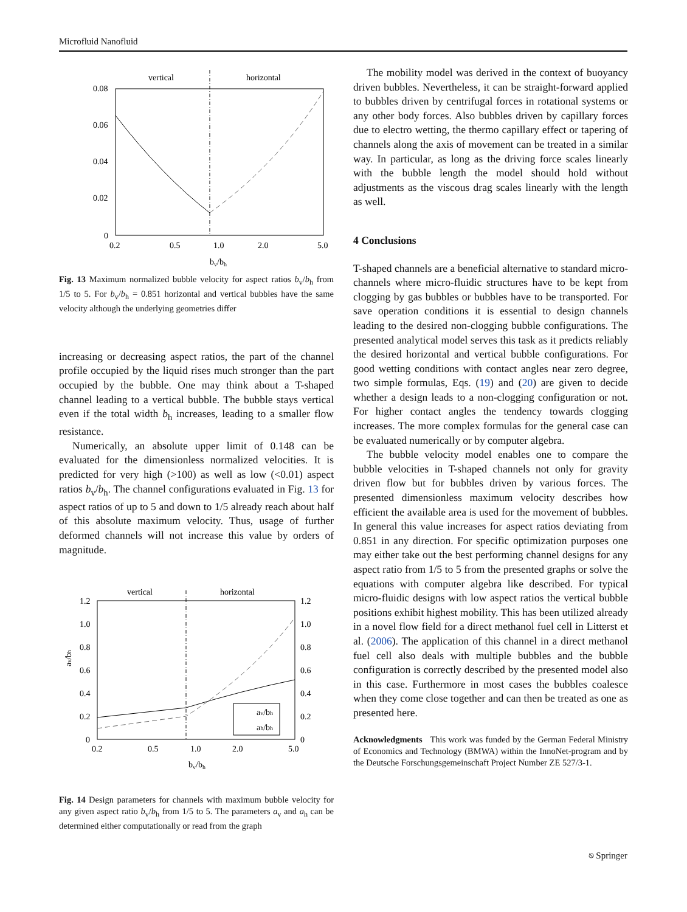Microfluid Nanofluid
vertical
horizontal
0.08
0.06
0.04
0.02
0
0.2
0.5
1.0
2.0
5.0
bv/bh
Fig. 13 Maximum normalized bubble velocity for aspect ratios b<sub>v</sub>/b<sub>h</sub> from 1/5 to 5. For b<sub>v</sub>/b<sub>h</sub> = 0.851 horizontal and vertical bubbles have the same velocity although the underlying geometries differ
increasing or decreasing aspect ratios, the part of the channel profile occupied by the liquid rises much stronger than the part occupied by the bubble. One may think about a T-shaped channel leading to a vertical bubble. The bubble stays vertical even if the total width b<sub>h</sub> increases, leading to a smaller flow resistance.
Numerically, an absolute upper limit of 0.148 can be evaluated for the dimensionless normalized velocities. It is predicted for very high (>100) as well as low (<0.01) aspect ratios b<sub>v</sub>/b<sub>h</sub>. The channel configurations evaluated in Fig. 13 for aspect ratios of up to 5 and down to 1/5 already reach about half of this absolute maximum velocity. Thus, usage of further deformed channels will not increase this value by orders of magnitude.
vertical
horizontal
1.2
1.0
0.8
0.6
0.4
0.2
0
1.2
1.0
0.8
0.6
0.4
0.2
0
0.2
0.5
1.0
2.0
5.0
bv/bh
av/bh
av/bh
ah/bh
Fig. 14 Design parameters for channels with maximum bubble velocity for any given aspect ratio b<sub>v</sub>/b<sub>h</sub> from 1/5 to 5. The parameters a<sub>v</sub> and a<sub>h</sub> can be determined either computationally or read from the graph
The mobility model was derived in the context of buoyancy driven bubbles. Nevertheless, it can be straight-forward applied to bubbles driven by centrifugal forces in rotational systems or any other body forces. Also bubbles driven by capillary forces due to electro wetting, the thermo capillary effect or tapering of channels along the axis of movement can be treated in a similar way. In particular, as long as the driving force scales linearly with the bubble length the model should hold without adjustments as the viscous drag scales linearly with the length as well.
4 Conclusions
T-shaped channels are a beneficial alternative to standard micro-channels where micro-fluidic structures have to be kept from clogging by gas bubbles or bubbles have to be transported. For save operation conditions it is essential to design channels leading to the desired non-clogging bubble configurations. The presented analytical model serves this task as it predicts reliably the desired horizontal and vertical bubble configurations. For good wetting conditions with contact angles near zero degree, two simple formulas, Eqs. (19) and (20) are given to decide whether a design leads to a non-clogging configuration or not. For higher contact angles the tendency towards clogging increases. The more complex formulas for the general case can be evaluated numerically or by computer algebra.
The bubble velocity model enables one to compare the bubble velocities in T-shaped channels not only for gravity driven flow but for bubbles driven by various forces. The presented dimensionless maximum velocity describes how efficient the available area is used for the movement of bubbles. In general this value increases for aspect ratios deviating from 0.851 in any direction. For specific optimization purposes one may either take out the best performing channel designs for any aspect ratio from 1/5 to 5 from the presented graphs or solve the equations with computer algebra like described. For typical micro-fluidic designs with low aspect ratios the vertical bubble positions exhibit highest mobility. This has been utilized already in a novel flow field for a direct methanol fuel cell in Litterst et al. (2006). The application of this channel in a direct methanol fuel cell also deals with multiple bubbles and the bubble configuration is correctly described by the presented model also in this case. Furthermore in most cases the bubbles coalesce when they come close together and can then be treated as one as presented here.
Acknowledgments This work was funded by the German Federal Ministry of Economics and Technology (BMWA) within the InnoNet-program and by the Deutsche Forschungsgemeinschaft Project Number ZE 527/3-1.
⎋ Springer